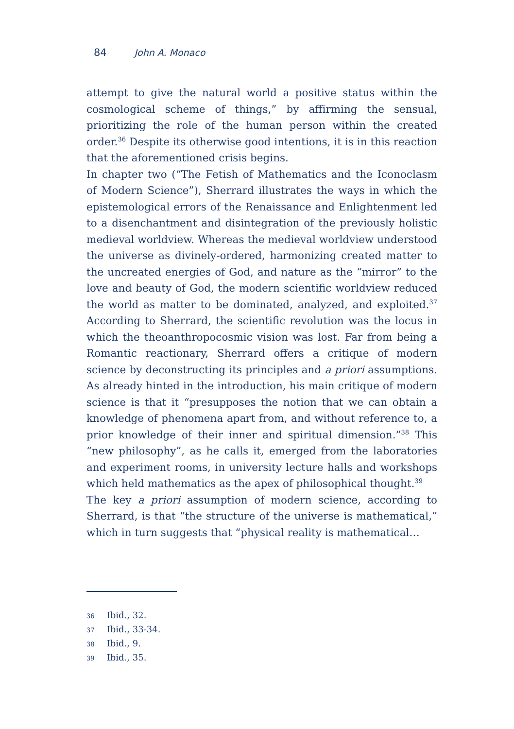84 John A. Monaco
attempt to give the natural world a positive status within the cosmological scheme of things,” by affirming the sensual, prioritizing the role of the human person within the created order.<sup>36</sup> Despite its otherwise good intentions, it is in this reaction that the aforementioned crisis begins.
In chapter two (“The Fetish of Mathematics and the Iconoclasm of Modern Science”), Sherrard illustrates the ways in which the epistemological errors of the Renaissance and Enlightenment led to a disenchantment and disintegration of the previously holistic medieval worldview. Whereas the medieval worldview understood the universe as divinely-ordered, harmonizing created matter to the uncreated energies of God, and nature as the “mirror” to the love and beauty of God, the modern scientific worldview reduced the world as matter to be dominated, analyzed, and exploited.<sup>37</sup> According to Sherrard, the scientific revolution was the locus in which the theoanthropocosmic vision was lost. Far from being a Romantic reactionary, Sherrard offers a critique of modern science by deconstructing its principles and a priori assumptions. As already hinted in the introduction, his main critique of modern science is that it “presupposes the notion that we can obtain a knowledge of phenomena apart from, and without reference to, a prior knowledge of their inner and spiritual dimension.”<sup>38</sup> This “new philosophy”, as he calls it, emerged from the laboratories and experiment rooms, in university lecture halls and workshops which held mathematics as the apex of philosophical thought.<sup>39</sup>
The key a priori assumption of modern science, according to Sherrard, is that “the structure of the universe is mathematical,” which in turn suggests that “physical reality is mathematical…
36 Ibid., 32.
37 Ibid., 33-34.
38 Ibid., 9.
39 Ibid., 35.